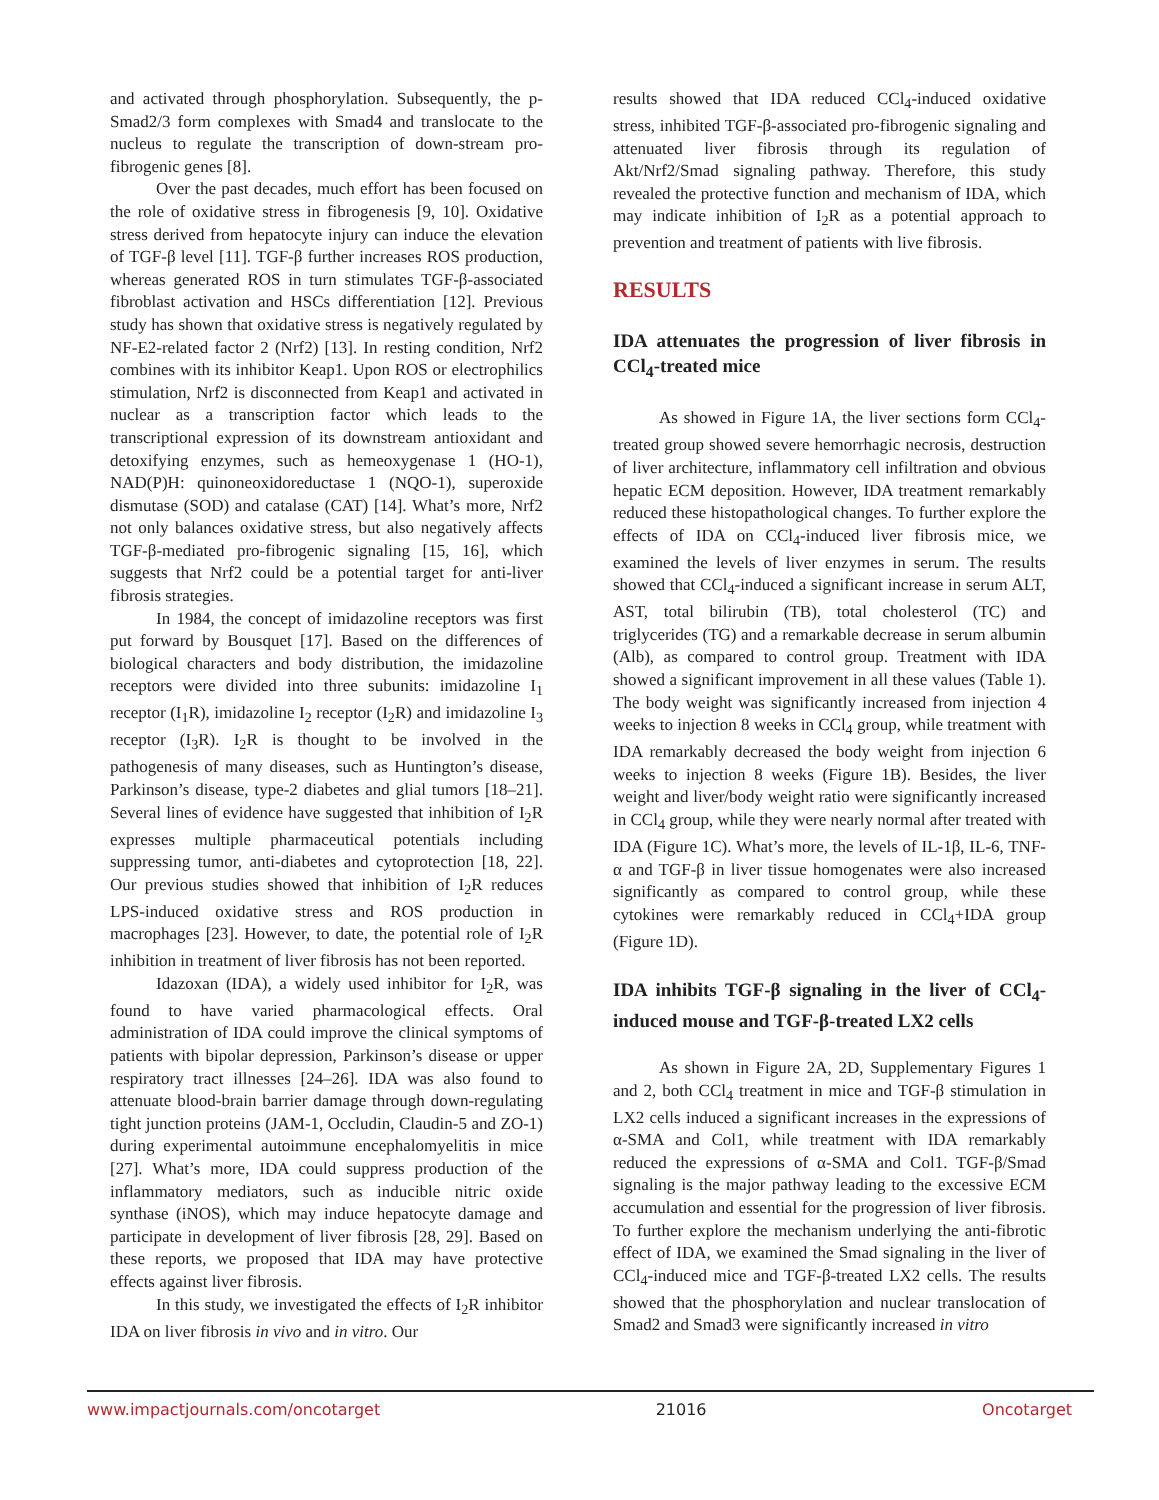and activated through phosphorylation. Subsequently, the p-Smad2/3 form complexes with Smad4 and translocate to the nucleus to regulate the transcription of down-stream pro-fibrogenic genes [8].
Over the past decades, much effort has been focused on the role of oxidative stress in fibrogenesis [9, 10]. Oxidative stress derived from hepatocyte injury can induce the elevation of TGF-β level [11]. TGF-β further increases ROS production, whereas generated ROS in turn stimulates TGF-β-associated fibroblast activation and HSCs differentiation [12]. Previous study has shown that oxidative stress is negatively regulated by NF-E2-related factor 2 (Nrf2) [13]. In resting condition, Nrf2 combines with its inhibitor Keap1. Upon ROS or electrophilics stimulation, Nrf2 is disconnected from Keap1 and activated in nuclear as a transcription factor which leads to the transcriptional expression of its downstream antioxidant and detoxifying enzymes, such as hemeoxygenase 1 (HO-1), NAD(P)H: quinoneoxidoreductase 1 (NQO-1), superoxide dismutase (SOD) and catalase (CAT) [14]. What’s more, Nrf2 not only balances oxidative stress, but also negatively affects TGF-β-mediated pro-fibrogenic signaling [15, 16], which suggests that Nrf2 could be a potential target for anti-liver fibrosis strategies.
In 1984, the concept of imidazoline receptors was first put forward by Bousquet [17]. Based on the differences of biological characters and body distribution, the imidazoline receptors were divided into three subunits: imidazoline I<sub>1</sub> receptor (I<sub>1</sub>R), imidazoline I<sub>2</sub> receptor (I<sub>2</sub>R) and imidazoline I<sub>3</sub> receptor (I<sub>3</sub>R). I<sub>2</sub>R is thought to be involved in the pathogenesis of many diseases, such as Huntington’s disease, Parkinson’s disease, type-2 diabetes and glial tumors [18–21]. Several lines of evidence have suggested that inhibition of I<sub>2</sub>R expresses multiple pharmaceutical potentials including suppressing tumor, anti-diabetes and cytoprotection [18, 22]. Our previous studies showed that inhibition of I<sub>2</sub>R reduces LPS-induced oxidative stress and ROS production in macrophages [23]. However, to date, the potential role of I<sub>2</sub>R inhibition in treatment of liver fibrosis has not been reported.
Idazoxan (IDA), a widely used inhibitor for I<sub>2</sub>R, was found to have varied pharmacological effects. Oral administration of IDA could improve the clinical symptoms of patients with bipolar depression, Parkinson’s disease or upper respiratory tract illnesses [24–26]. IDA was also found to attenuate blood-brain barrier damage through down-regulating tight junction proteins (JAM-1, Occludin, Claudin-5 and ZO-1) during experimental autoimmune encephalomyelitis in mice [27]. What’s more, IDA could suppress production of the inflammatory mediators, such as inducible nitric oxide synthase (iNOS), which may induce hepatocyte damage and participate in development of liver fibrosis [28, 29]. Based on these reports, we proposed that IDA may have protective effects against liver fibrosis.
In this study, we investigated the effects of I<sub>2</sub>R inhibitor IDA on liver fibrosis in vivo and in vitro. Our
results showed that IDA reduced CCl<sub>4</sub>-induced oxidative stress, inhibited TGF-β-associated pro-fibrogenic signaling and attenuated liver fibrosis through its regulation of Akt/Nrf2/Smad signaling pathway. Therefore, this study revealed the protective function and mechanism of IDA, which may indicate inhibition of I<sub>2</sub>R as a potential approach to prevention and treatment of patients with live fibrosis.
RESULTS
IDA attenuates the progression of liver fibrosis in CCl<sub>4</sub>-treated mice
As showed in Figure 1A, the liver sections form CCl<sub>4</sub>-treated group showed severe hemorrhagic necrosis, destruction of liver architecture, inflammatory cell infiltration and obvious hepatic ECM deposition. However, IDA treatment remarkably reduced these histopathological changes. To further explore the effects of IDA on CCl<sub>4</sub>-induced liver fibrosis mice, we examined the levels of liver enzymes in serum. The results showed that CCl<sub>4</sub>-induced a significant increase in serum ALT, AST, total bilirubin (TB), total cholesterol (TC) and triglycerides (TG) and a remarkable decrease in serum albumin (Alb), as compared to control group. Treatment with IDA showed a significant improvement in all these values (Table 1). The body weight was significantly increased from injection 4 weeks to injection 8 weeks in CCl<sub>4</sub> group, while treatment with IDA remarkably decreased the body weight from injection 6 weeks to injection 8 weeks (Figure 1B). Besides, the liver weight and liver/body weight ratio were significantly increased in CCl<sub>4</sub> group, while they were nearly normal after treated with IDA (Figure 1C). What’s more, the levels of IL-1β, IL-6, TNF-α and TGF-β in liver tissue homogenates were also increased significantly as compared to control group, while these cytokines were remarkably reduced in CCl<sub>4</sub>+IDA group (Figure 1D).
IDA inhibits TGF-β signaling in the liver of CCl<sub>4</sub>-induced mouse and TGF-β-treated LX2 cells
As shown in Figure 2A, 2D, Supplementary Figures 1 and 2, both CCl<sub>4</sub> treatment in mice and TGF-β stimulation in LX2 cells induced a significant increases in the expressions of α-SMA and Col1, while treatment with IDA remarkably reduced the expressions of α-SMA and Col1. TGF-β/Smad signaling is the major pathway leading to the excessive ECM accumulation and essential for the progression of liver fibrosis. To further explore the mechanism underlying the anti-fibrotic effect of IDA, we examined the Smad signaling in the liver of CCl<sub>4</sub>-induced mice and TGF-β-treated LX2 cells. The results showed that the phosphorylation and nuclear translocation of Smad2 and Smad3 were significantly increased in vitro
www.impactjournals.com/oncotarget 21016 Oncotarget